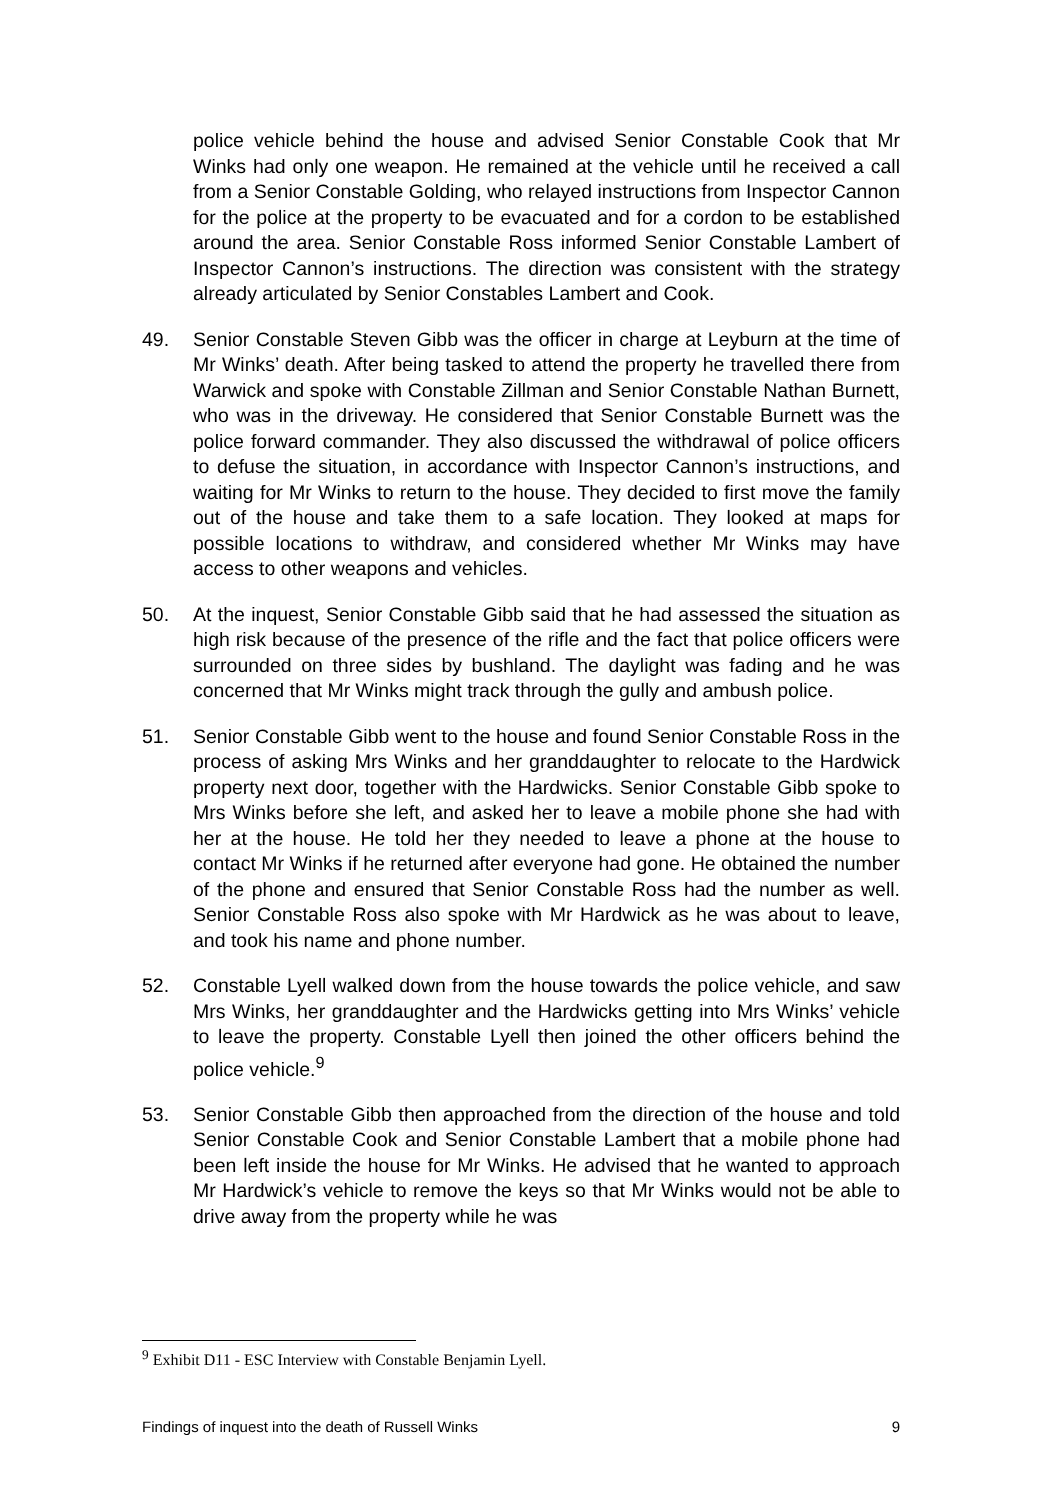police vehicle behind the house and advised Senior Constable Cook that Mr Winks had only one weapon. He remained at the vehicle until he received a call from a Senior Constable Golding, who relayed instructions from Inspector Cannon for the police at the property to be evacuated and for a cordon to be established around the area. Senior Constable Ross informed Senior Constable Lambert of Inspector Cannon’s instructions. The direction was consistent with the strategy already articulated by Senior Constables Lambert and Cook.
49. Senior Constable Steven Gibb was the officer in charge at Leyburn at the time of Mr Winks’ death. After being tasked to attend the property he travelled there from Warwick and spoke with Constable Zillman and Senior Constable Nathan Burnett, who was in the driveway. He considered that Senior Constable Burnett was the police forward commander. They also discussed the withdrawal of police officers to defuse the situation, in accordance with Inspector Cannon’s instructions, and waiting for Mr Winks to return to the house. They decided to first move the family out of the house and take them to a safe location. They looked at maps for possible locations to withdraw, and considered whether Mr Winks may have access to other weapons and vehicles.
50. At the inquest, Senior Constable Gibb said that he had assessed the situation as high risk because of the presence of the rifle and the fact that police officers were surrounded on three sides by bushland. The daylight was fading and he was concerned that Mr Winks might track through the gully and ambush police.
51. Senior Constable Gibb went to the house and found Senior Constable Ross in the process of asking Mrs Winks and her granddaughter to relocate to the Hardwick property next door, together with the Hardwicks. Senior Constable Gibb spoke to Mrs Winks before she left, and asked her to leave a mobile phone she had with her at the house. He told her they needed to leave a phone at the house to contact Mr Winks if he returned after everyone had gone. He obtained the number of the phone and ensured that Senior Constable Ross had the number as well. Senior Constable Ross also spoke with Mr Hardwick as he was about to leave, and took his name and phone number.
52. Constable Lyell walked down from the house towards the police vehicle, and saw Mrs Winks, her granddaughter and the Hardwicks getting into Mrs Winks’ vehicle to leave the property. Constable Lyell then joined the other officers behind the police vehicle.<sup>9</sup>
53. Senior Constable Gibb then approached from the direction of the house and told Senior Constable Cook and Senior Constable Lambert that a mobile phone had been left inside the house for Mr Winks. He advised that he wanted to approach Mr Hardwick’s vehicle to remove the keys so that Mr Winks would not be able to drive away from the property while he was
<sup>9</sup> Exhibit D11 - ESC Interview with Constable Benjamin Lyell.
Findings of inquest into the death of Russell Winks 9